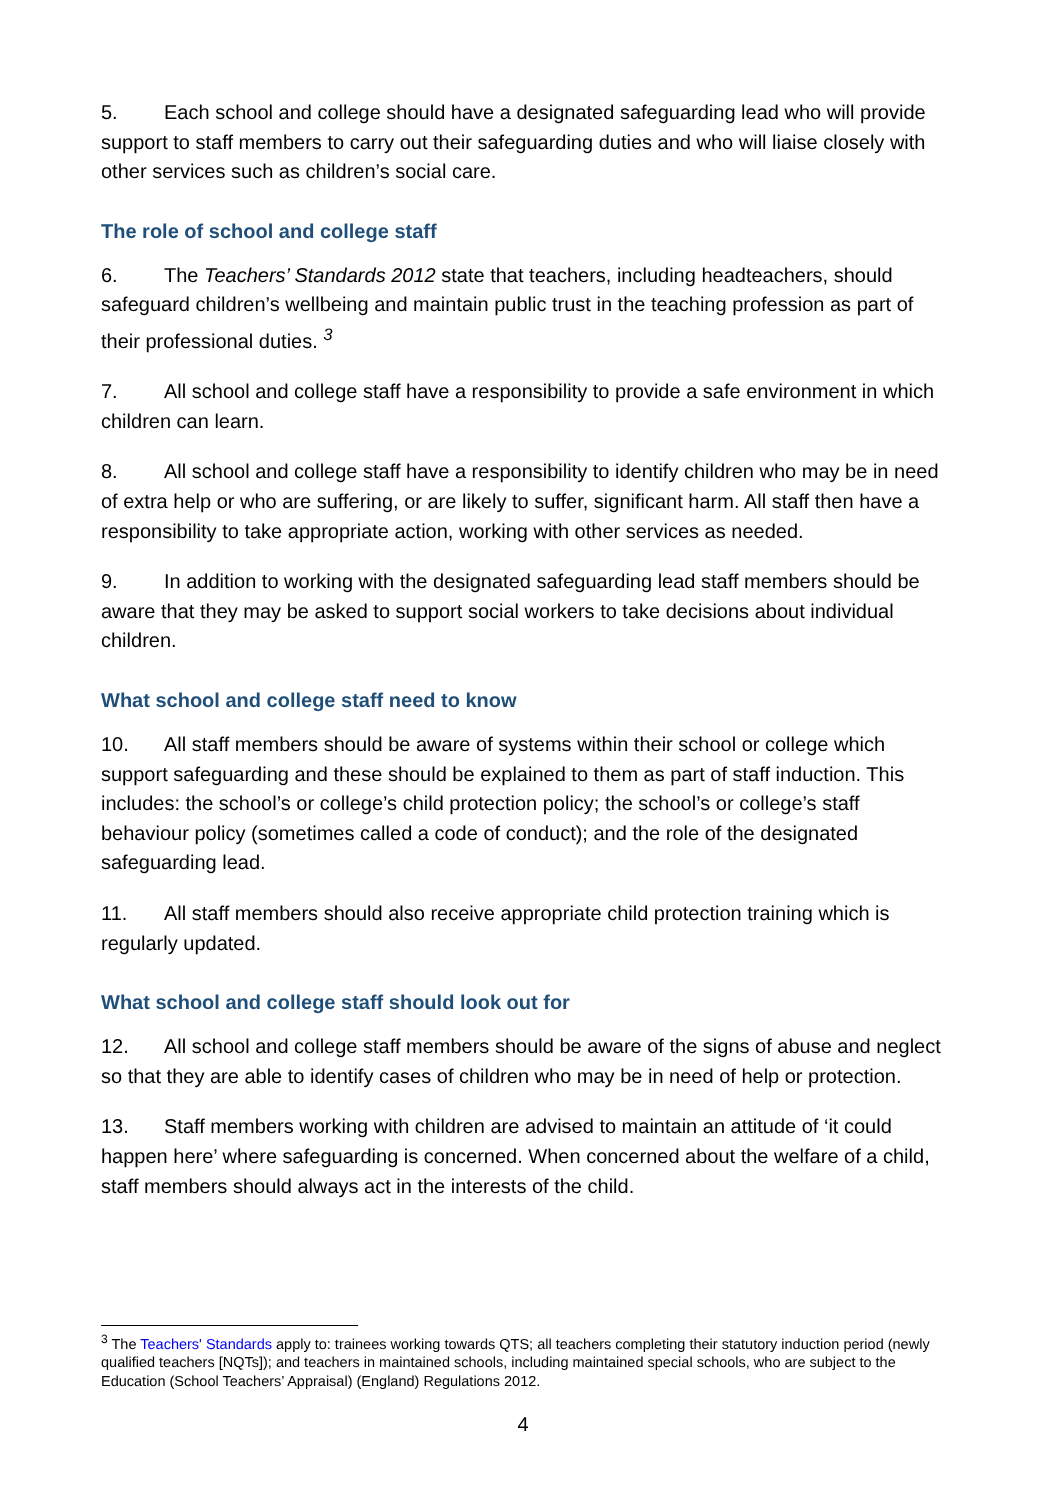5. Each school and college should have a designated safeguarding lead who will provide support to staff members to carry out their safeguarding duties and who will liaise closely with other services such as children’s social care.
The role of school and college staff
6. The Teachers’ Standards 2012 state that teachers, including headteachers, should safeguard children’s wellbeing and maintain public trust in the teaching profession as part of their professional duties. <sup>3</sup>
7. All school and college staff have a responsibility to provide a safe environment in which children can learn.
8. All school and college staff have a responsibility to identify children who may be in need of extra help or who are suffering, or are likely to suffer, significant harm. All staff then have a responsibility to take appropriate action, working with other services as needed.
9. In addition to working with the designated safeguarding lead staff members should be aware that they may be asked to support social workers to take decisions about individual children.
What school and college staff need to know
10. All staff members should be aware of systems within their school or college which support safeguarding and these should be explained to them as part of staff induction. This includes: the school’s or college’s child protection policy; the school’s or college’s staff behaviour policy (sometimes called a code of conduct); and the role of the designated safeguarding lead.
11. All staff members should also receive appropriate child protection training which is regularly updated.
What school and college staff should look out for
12. All school and college staff members should be aware of the signs of abuse and neglect so that they are able to identify cases of children who may be in need of help or protection.
13. Staff members working with children are advised to maintain an attitude of ‘it could happen here’ where safeguarding is concerned. When concerned about the welfare of a child, staff members should always act in the interests of the child.
<sup>3</sup> The Teachers' Standards apply to: trainees working towards QTS; all teachers completing their statutory induction period (newly qualified teachers [NQTs]); and teachers in maintained schools, including maintained special schools, who are subject to the Education (School Teachers’ Appraisal) (England) Regulations 2012.
4